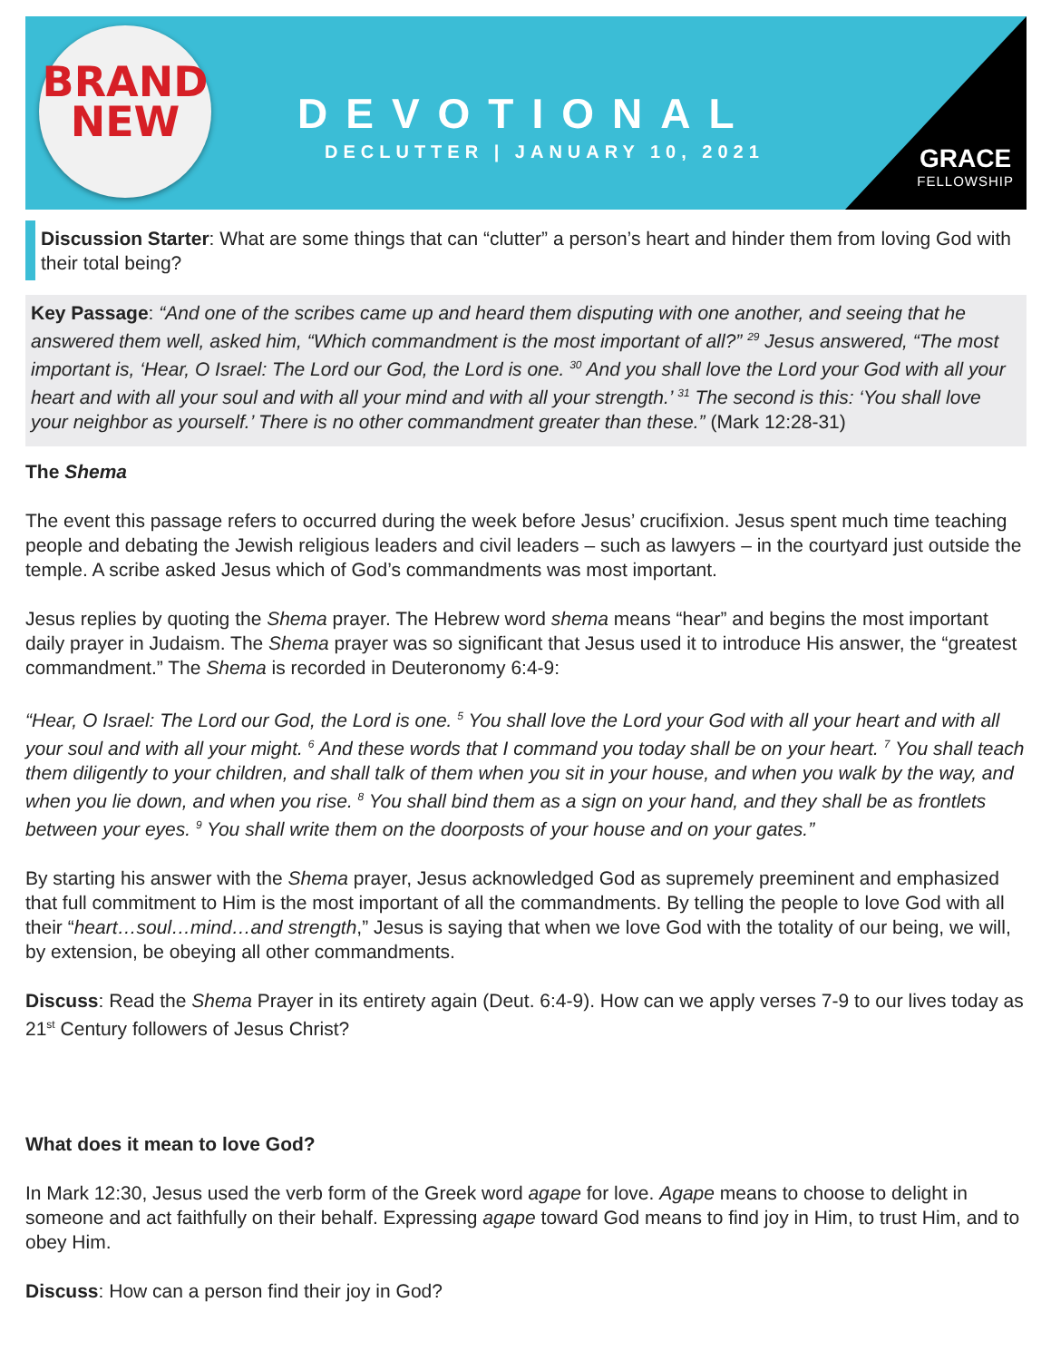BRAND
NEW
DEVOTIONAL
DECLUTTER | JANUARY 10, 2021
GRACE
FELLOWSHIP
Discussion Starter: What are some things that can “clutter” a person’s heart and hinder them from loving God with their total being?
Key Passage: “And one of the scribes came up and heard them disputing with one another, and seeing that he answered them well, asked him, “Which commandment is the most important of all?” <sup>29</sup> Jesus answered, “The most important is, ‘Hear, O Israel: The Lord our God, the Lord is one. <sup>30</sup> And you shall love the Lord your God with all your heart and with all your soul and with all your mind and with all your strength.’ <sup>31</sup> The second is this: ‘You shall love your neighbor as yourself.’ There is no other commandment greater than these.” (Mark 12:28-31)
The Shema
The event this passage refers to occurred during the week before Jesus’ crucifixion. Jesus spent much time teaching people and debating the Jewish religious leaders and civil leaders – such as lawyers – in the courtyard just outside the temple. A scribe asked Jesus which of God’s commandments was most important.
Jesus replies by quoting the Shema prayer. The Hebrew word shema means “hear” and begins the most important daily prayer in Judaism. The Shema prayer was so significant that Jesus used it to introduce His answer, the “greatest commandment.” The Shema is recorded in Deuteronomy 6:4-9:
“Hear, O Israel: The Lord our God, the Lord is one. <sup>5</sup> You shall love the Lord your God with all your heart and with all your soul and with all your might. <sup>6</sup> And these words that I command you today shall be on your heart. <sup>7</sup> You shall teach them diligently to your children, and shall talk of them when you sit in your house, and when you walk by the way, and when you lie down, and when you rise. <sup>8</sup> You shall bind them as a sign on your hand, and they shall be as frontlets between your eyes. <sup>9</sup> You shall write them on the doorposts of your house and on your gates.”
By starting his answer with the Shema prayer, Jesus acknowledged God as supremely preeminent and emphasized that full commitment to Him is the most important of all the commandments. By telling the people to love God with all their “heart…soul…mind…and strength,” Jesus is saying that when we love God with the totality of our being, we will, by extension, be obeying all other commandments.
Discuss: Read the Shema Prayer in its entirety again (Deut. 6:4-9). How can we apply verses 7-9 to our lives today as 21<sup>st</sup> Century followers of Jesus Christ?
What does it mean to love God?
In Mark 12:30, Jesus used the verb form of the Greek word agape for love. Agape means to choose to delight in someone and act faithfully on their behalf. Expressing agape toward God means to find joy in Him, to trust Him, and to obey Him.
Discuss: How can a person find their joy in God?